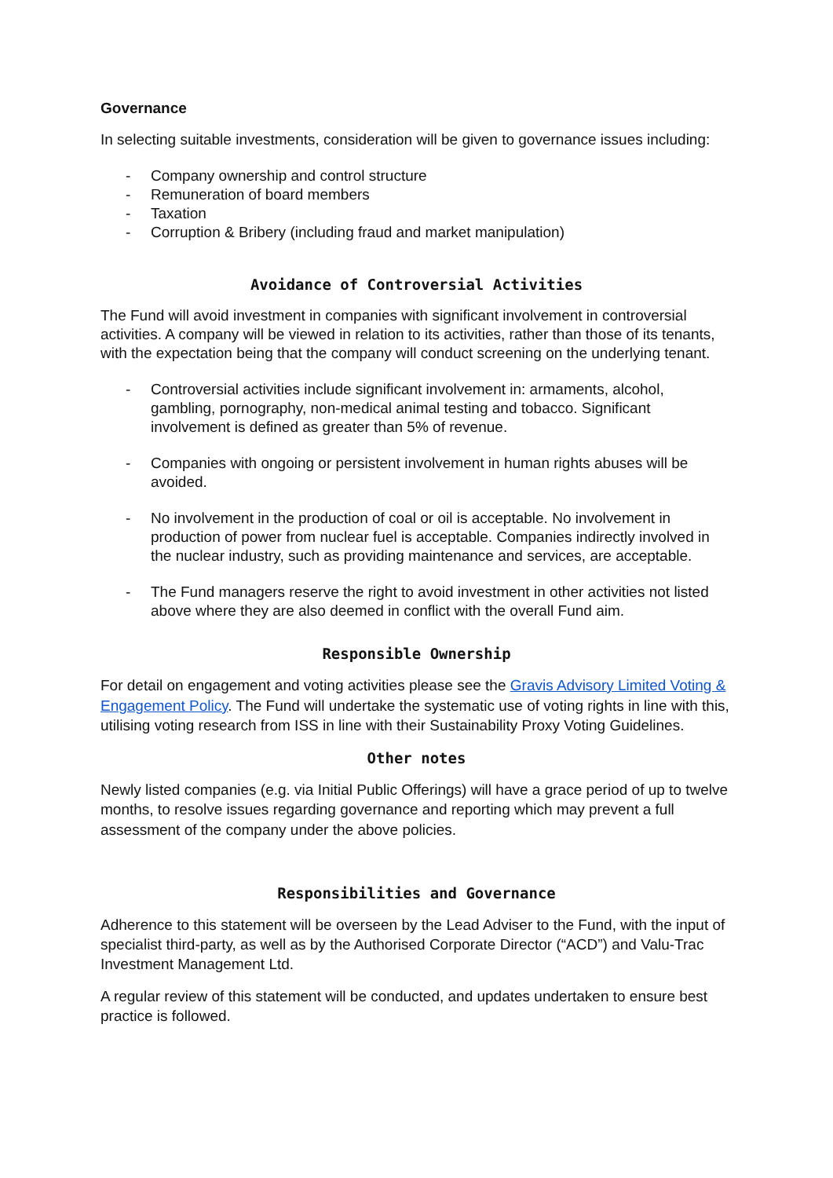Governance
In selecting suitable investments, consideration will be given to governance issues including:
- Company ownership and control structure
- Remuneration of board members
- Taxation
- Corruption & Bribery (including fraud and market manipulation)
Avoidance of Controversial Activities
The Fund will avoid investment in companies with significant involvement in controversial activities. A company will be viewed in relation to its activities, rather than those of its tenants, with the expectation being that the company will conduct screening on the underlying tenant.
- Controversial activities include significant involvement in: armaments, alcohol, gambling, pornography, non-medical animal testing and tobacco. Significant involvement is defined as greater than 5% of revenue.
- Companies with ongoing or persistent involvement in human rights abuses will be avoided.
- No involvement in the production of coal or oil is acceptable. No involvement in production of power from nuclear fuel is acceptable. Companies indirectly involved in the nuclear industry, such as providing maintenance and services, are acceptable.
- The Fund managers reserve the right to avoid investment in other activities not listed above where they are also deemed in conflict with the overall Fund aim.
Responsible Ownership
For detail on engagement and voting activities please see the Gravis Advisory Limited Voting & Engagement Policy. The Fund will undertake the systematic use of voting rights in line with this, utilising voting research from ISS in line with their Sustainability Proxy Voting Guidelines.
Other notes
Newly listed companies (e.g. via Initial Public Offerings) will have a grace period of up to twelve months, to resolve issues regarding governance and reporting which may prevent a full assessment of the company under the above policies.
Responsibilities and Governance
Adherence to this statement will be overseen by the Lead Adviser to the Fund, with the input of specialist third-party, as well as by the Authorised Corporate Director (“ACD”) and Valu-Trac Investment Management Ltd.
A regular review of this statement will be conducted, and updates undertaken to ensure best practice is followed.